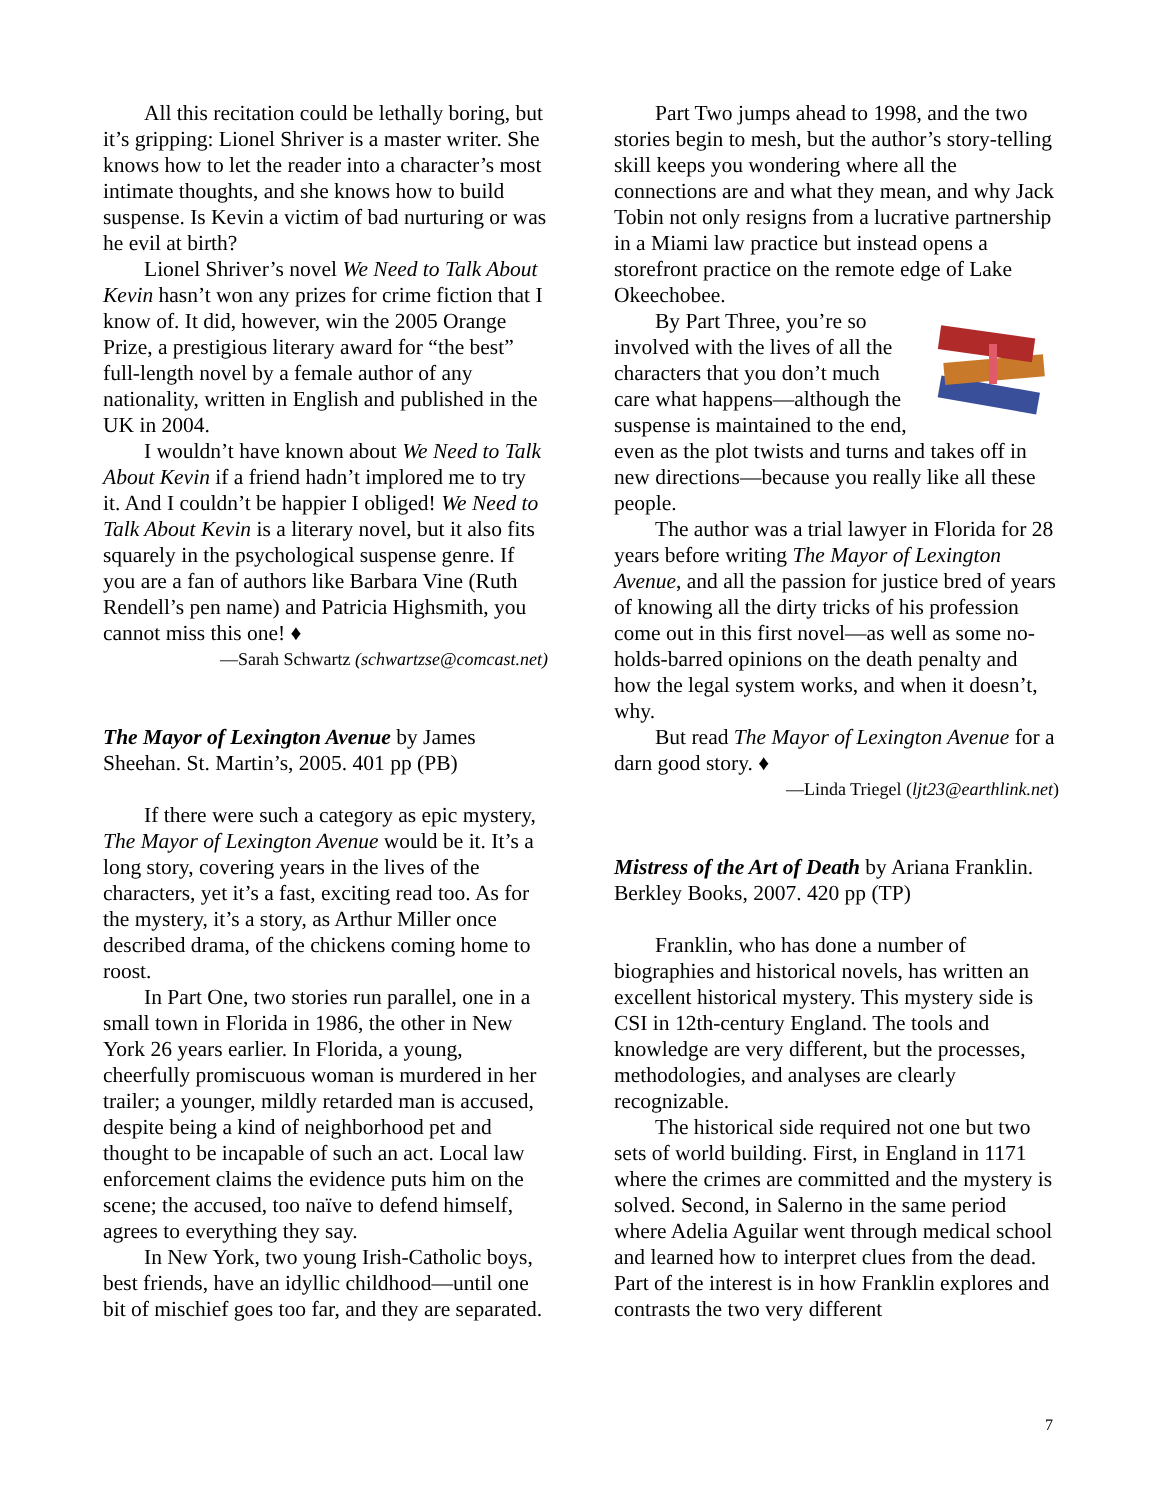All this recitation could be lethally boring, but it’s gripping: Lionel Shriver is a master writer. She knows how to let the reader into a character’s most intimate thoughts, and she knows how to build suspense. Is Kevin a victim of bad nurturing or was he evil at birth?
Lionel Shriver’s novel We Need to Talk About Kevin hasn’t won any prizes for crime fiction that I know of. It did, however, win the 2005 Orange Prize, a prestigious literary award for “the best” full-length novel by a female author of any nationality, written in English and published in the UK in 2004.
I wouldn’t have known about We Need to Talk About Kevin if a friend hadn’t implored me to try it. And I couldn’t be happier I obliged! We Need to Talk About Kevin is a literary novel, but it also fits squarely in the psychological suspense genre. If you are a fan of authors like Barbara Vine (Ruth Rendell’s pen name) and Patricia Highsmith, you cannot miss this one! ♦
—Sarah Schwartz (schwartzse@comcast.net)
The Mayor of Lexington Avenue by James Sheehan. St. Martin’s, 2005. 401 pp (PB)
If there were such a category as epic mystery, The Mayor of Lexington Avenue would be it. It’s a long story, covering years in the lives of the characters, yet it’s a fast, exciting read too. As for the mystery, it’s a story, as Arthur Miller once described drama, of the chickens coming home to roost.
In Part One, two stories run parallel, one in a small town in Florida in 1986, the other in New York 26 years earlier. In Florida, a young, cheerfully promiscuous woman is murdered in her trailer; a younger, mildly retarded man is accused, despite being a kind of neighborhood pet and thought to be incapable of such an act. Local law enforcement claims the evidence puts him on the scene; the accused, too naïve to defend himself, agrees to everything they say.
In New York, two young Irish-Catholic boys, best friends, have an idyllic childhood—until one bit of mischief goes too far, and they are separated.
Part Two jumps ahead to 1998, and the two stories begin to mesh, but the author’s story-telling skill keeps you wondering where all the connections are and what they mean, and why Jack Tobin not only resigns from a lucrative partnership in a Miami law practice but instead opens a storefront practice on the remote edge of Lake Okeechobee.
By Part Three, you’re so involved with the lives of all the characters that you don’t much care what happens—although the suspense is maintained to the end, even as the plot twists and turns and takes off in new directions—because you really like all these people.
The author was a trial lawyer in Florida for 28 years before writing The Mayor of Lexington Avenue, and all the passion for justice bred of years of knowing all the dirty tricks of his profession come out in this first novel—as well as some no-holds-barred opinions on the death penalty and how the legal system works, and when it doesn’t, why.
But read The Mayor of Lexington Avenue for a darn good story. ♦
—Linda Triegel (ljt23@earthlink.net)
Mistress of the Art of Death by Ariana Franklin. Berkley Books, 2007. 420 pp (TP)
Franklin, who has done a number of biographies and historical novels, has written an excellent historical mystery. This mystery side is CSI in 12th-century England. The tools and knowledge are very different, but the processes, methodologies, and analyses are clearly recognizable.
The historical side required not one but two sets of world building. First, in England in 1171 where the crimes are committed and the mystery is solved. Second, in Salerno in the same period where Adelia Aguilar went through medical school and learned how to interpret clues from the dead. Part of the interest is in how Franklin explores and contrasts the two very different
7